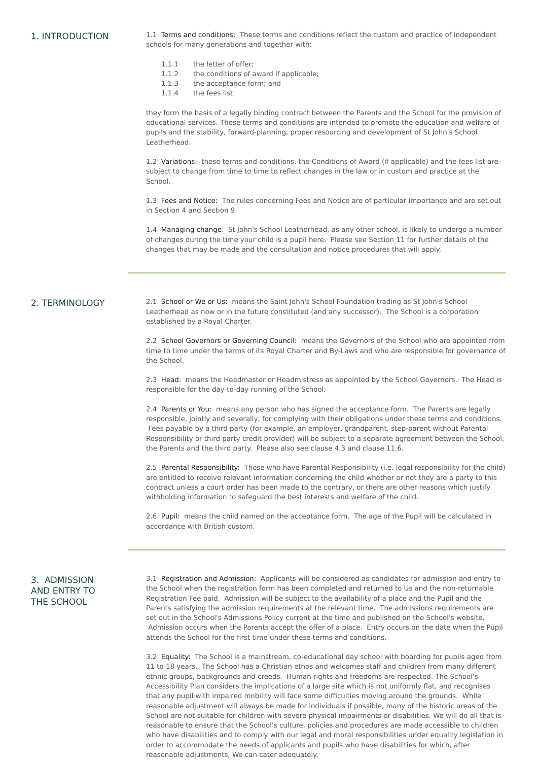1. INTRODUCTION
1.1 Terms and conditions: These terms and conditions reflect the custom and practice of independent schools for many generations and together with:
1.1.1 the letter of offer;
1.1.2 the conditions of award if applicable;
1.1.3 the acceptance form; and
1.1.4 the fees list
they form the basis of a legally binding contract between the Parents and the School for the provision of educational services. These terms and conditions are intended to promote the education and welfare of pupils and the stability, forward-planning, proper resourcing and development of St John's School Leatherhead.
1.2 Variations: these terms and conditions, the Conditions of Award (if applicable) and the fees list are subject to change from time to time to reflect changes in the law or in custom and practice at the School.
1.3 Fees and Notice: The rules concerning Fees and Notice are of particular importance and are set out in Section 4 and Section 9.
1.4 Managing change: St John's School Leatherhead, as any other school, is likely to undergo a number of changes during the time your child is a pupil here. Please see Section 11 for further details of the changes that may be made and the consultation and notice procedures that will apply.
2. TERMINOLOGY
2.1 School or We or Us: means the Saint John's School Foundation trading as St John's School Leatherhead as now or in the future constituted (and any successor). The School is a corporation established by a Royal Charter.
2.2 School Governors or Governing Council: means the Governors of the School who are appointed from time to time under the terms of its Royal Charter and By-Laws and who are responsible for governance of the School.
2.3 Head: means the Headmaster or Headmistress as appointed by the School Governors. The Head is responsible for the day-to-day running of the School.
2.4 Parents or You: means any person who has signed the acceptance form. The Parents are legally responsible, jointly and severally, for complying with their obligations under these terms and conditions. Fees payable by a third party (for example, an employer, grandparent, step-parent without Parental Responsibility or third party credit provider) will be subject to a separate agreement between the School, the Parents and the third party. Please also see clause 4.3 and clause 11.6.
2.5 Parental Responsibility: Those who have Parental Responsibility (i.e. legal responsibility for the child) are entitled to receive relevant information concerning the child whether or not they are a party to this contract unless a court order has been made to the contrary, or there are other reasons which justify withholding information to safeguard the best interests and welfare of the child.
2.6 Pupil: means the child named on the acceptance form. The age of the Pupil will be calculated in accordance with British custom.
3. ADMISSION
AND ENTRY TO
THE SCHOOL
3.1 Registration and Admission: Applicants will be considered as candidates for admission and entry to the School when the registration form has been completed and returned to Us and the non-returnable Registration Fee paid. Admission will be subject to the availability of a place and the Pupil and the Parents satisfying the admission requirements at the relevant time. The admissions requirements are set out in the School's Admissions Policy current at the time and published on the School's website. Admission occurs when the Parents accept the offer of a place. Entry occurs on the date when the Pupil attends the School for the first time under these terms and conditions.
3.2 Equality: The School is a mainstream, co-educational day school with boarding for pupils aged from 11 to 18 years. The School has a Christian ethos and welcomes staff and children from many different ethnic groups, backgrounds and creeds. Human rights and freedoms are respected. The School's Accessibility Plan considers the implications of a large site which is not uniformly flat, and recognises that any pupil with impaired mobility will face some difficulties moving around the grounds. While reasonable adjustment will always be made for individuals if possible, many of the historic areas of the School are not suitable for children with severe physical impairments or disabilities. We will do all that is reasonable to ensure that the School's culture, policies and procedures are made accessible to children who have disabilities and to comply with our legal and moral responsibilities under equality legislation in order to accommodate the needs of applicants and pupils who have disabilities for which, after reasonable adjustments, We can cater adequately.